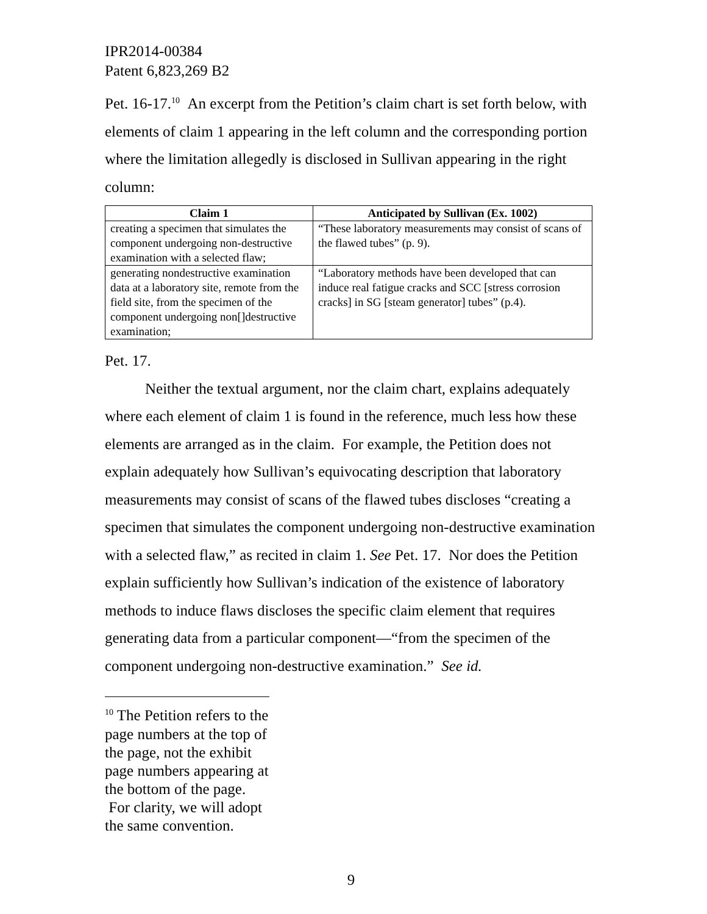IPR2014-00384
Patent 6,823,269 B2
Pet. 16-17.<sup>10</sup> An excerpt from the Petition’s claim chart is set forth below, with elements of claim 1 appearing in the left column and the corresponding portion where the limitation allegedly is disclosed in Sullivan appearing in the right column:
| Claim 1 | Anticipated by Sullivan (Ex. 1002) |
| --- | --- |
| creating a specimen that simulates the component undergoing non-destructive examination with a selected flaw; | “These laboratory measurements may consist of scans of the flawed tubes” (p. 9). |
| generating nondestructive examination data at a laboratory site, remote from the field site, from the specimen of the component undergoing non[]destructive examination; | “Laboratory methods have been developed that can induce real fatigue cracks and SCC [stress corrosion cracks] in SG [steam generator] tubes” (p.4). |
Pet. 17.
Neither the textual argument, nor the claim chart, explains adequately where each element of claim 1 is found in the reference, much less how these elements are arranged as in the claim. For example, the Petition does not explain adequately how Sullivan’s equivocating description that laboratory measurements may consist of scans of the flawed tubes discloses “creating a specimen that simulates the component undergoing non-destructive examination with a selected flaw,” as recited in claim 1. See Pet. 17. Nor does the Petition explain sufficiently how Sullivan’s indication of the existence of laboratory methods to induce flaws discloses the specific claim element that requires generating data from a particular component—“from the specimen of the component undergoing non-destructive examination.” See id.
<sup>10</sup> The Petition refers to the page numbers at the top of the page, not the exhibit page numbers appearing at the bottom of the page. For clarity, we will adopt the same convention.
9